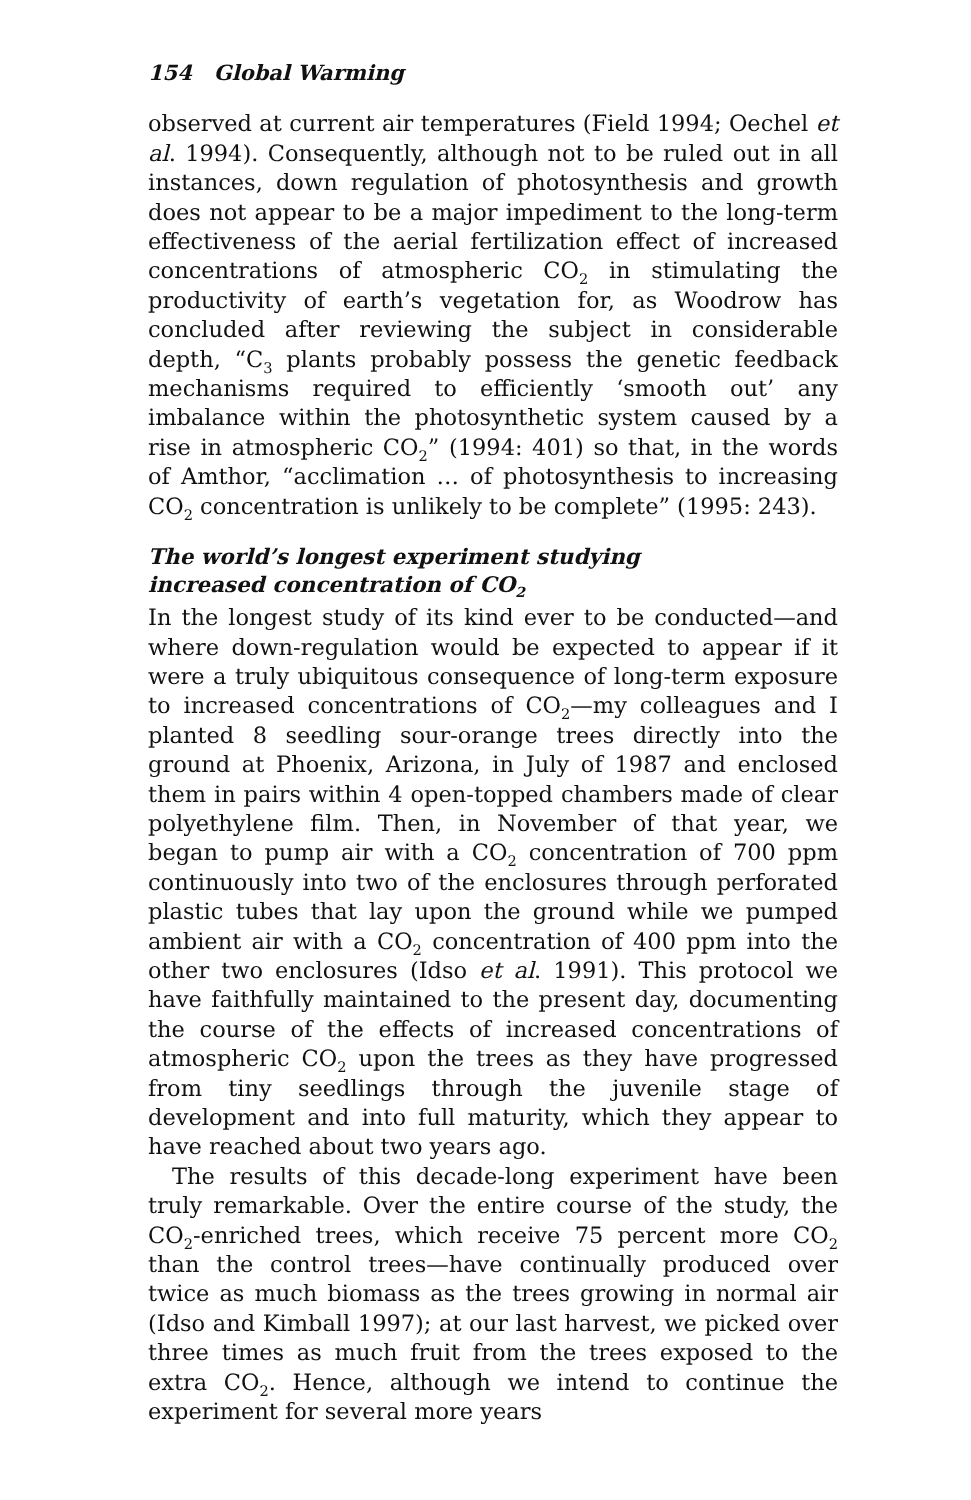154 Global Warming
observed at current air temperatures (Field 1994; Oechel et al. 1994). Consequently, although not to be ruled out in all instances, down regulation of photosynthesis and growth does not appear to be a major impediment to the long-term effectiveness of the aerial fertilization effect of increased concentrations of atmospheric CO<sub>2</sub> in stimulating the productivity of earth’s vegetation for, as Woodrow has concluded after reviewing the subject in considerable depth, “C<sub>3</sub> plants probably possess the genetic feedback mechanisms required to efficiently ‘smooth out’ any imbalance within the photosynthetic system caused by a rise in atmospheric CO<sub>2</sub>” (1994: 401) so that, in the words of Amthor, “acclimation … of photosynthesis to increasing CO<sub>2</sub> concentration is unlikely to be complete” (1995: 243).
The world’s longest experiment studying
increased concentration of CO<sub>2</sub>
In the longest study of its kind ever to be conducted—and where down-regulation would be expected to appear if it were a truly ubiquitous consequence of long-term exposure to increased concentrations of CO<sub>2</sub>—my colleagues and I planted 8 seedling sour-orange trees directly into the ground at Phoenix, Arizona, in July of 1987 and enclosed them in pairs within 4 open-topped chambers made of clear polyethylene film. Then, in November of that year, we began to pump air with a CO<sub>2</sub> concentration of 700 ppm continuously into two of the enclosures through perforated plastic tubes that lay upon the ground while we pumped ambient air with a CO<sub>2</sub> concentration of 400 ppm into the other two enclosures (Idso et al. 1991). This protocol we have faithfully maintained to the present day, documenting the course of the effects of increased concentrations of atmospheric CO<sub>2</sub> upon the trees as they have progressed from tiny seedlings through the juvenile stage of development and into full maturity, which they appear to have reached about two years ago.
The results of this decade-long experiment have been truly remarkable. Over the entire course of the study, the CO<sub>2</sub>-enriched trees, which receive 75 percent more CO<sub>2</sub> than the control trees—have continually produced over twice as much biomass as the trees growing in normal air (Idso and Kimball 1997); at our last harvest, we picked over three times as much fruit from the trees exposed to the extra CO<sub>2</sub>. Hence, although we intend to continue the experiment for several more years